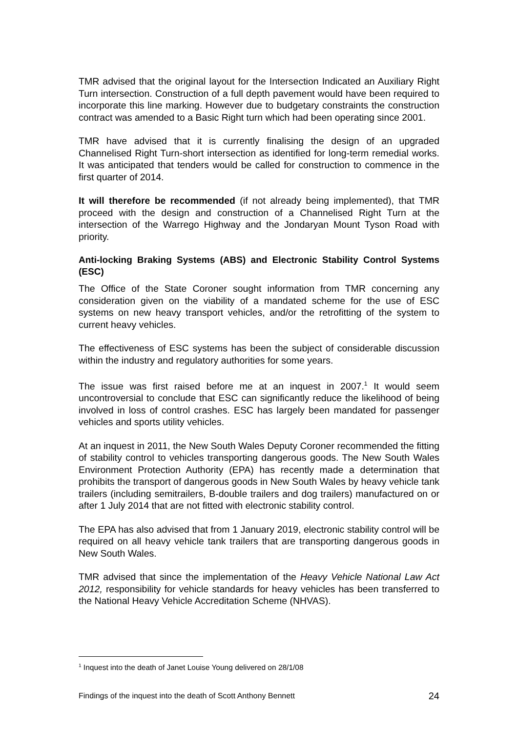TMR advised that the original layout for the Intersection Indicated an Auxiliary Right Turn intersection. Construction of a full depth pavement would have been required to incorporate this line marking. However due to budgetary constraints the construction contract was amended to a Basic Right turn which had been operating since 2001.
TMR have advised that it is currently finalising the design of an upgraded Channelised Right Turn-short intersection as identified for long-term remedial works. It was anticipated that tenders would be called for construction to commence in the first quarter of 2014.
It will therefore be recommended (if not already being implemented), that TMR proceed with the design and construction of a Channelised Right Turn at the intersection of the Warrego Highway and the Jondaryan Mount Tyson Road with priority.
Anti-locking Braking Systems (ABS) and Electronic Stability Control Systems (ESC)
The Office of the State Coroner sought information from TMR concerning any consideration given on the viability of a mandated scheme for the use of ESC systems on new heavy transport vehicles, and/or the retrofitting of the system to current heavy vehicles.
The effectiveness of ESC systems has been the subject of considerable discussion within the industry and regulatory authorities for some years.
The issue was first raised before me at an inquest in 2007.<sup>1</sup> It would seem uncontroversial to conclude that ESC can significantly reduce the likelihood of being involved in loss of control crashes. ESC has largely been mandated for passenger vehicles and sports utility vehicles.
At an inquest in 2011, the New South Wales Deputy Coroner recommended the fitting of stability control to vehicles transporting dangerous goods. The New South Wales Environment Protection Authority (EPA) has recently made a determination that prohibits the transport of dangerous goods in New South Wales by heavy vehicle tank trailers (including semitrailers, B-double trailers and dog trailers) manufactured on or after 1 July 2014 that are not fitted with electronic stability control.
The EPA has also advised that from 1 January 2019, electronic stability control will be required on all heavy vehicle tank trailers that are transporting dangerous goods in New South Wales.
TMR advised that since the implementation of the Heavy Vehicle National Law Act 2012, responsibility for vehicle standards for heavy vehicles has been transferred to the National Heavy Vehicle Accreditation Scheme (NHVAS).
<sup>1</sup> Inquest into the death of Janet Louise Young delivered on 28/1/08
Findings of the inquest into the death of Scott Anthony Bennett 24